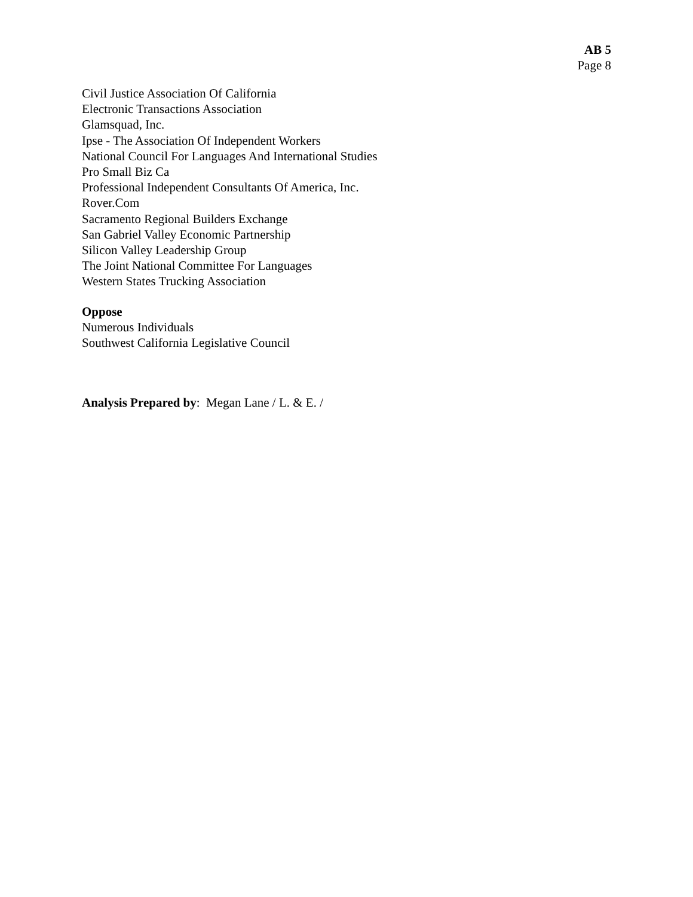AB 5
Page 8
Civil Justice Association Of California
Electronic Transactions Association
Glamsquad, Inc.
Ipse - The Association Of Independent Workers
National Council For Languages And International Studies
Pro Small Biz Ca
Professional Independent Consultants Of America, Inc.
Rover.Com
Sacramento Regional Builders Exchange
San Gabriel Valley Economic Partnership
Silicon Valley Leadership Group
The Joint National Committee For Languages
Western States Trucking Association
Oppose
Numerous Individuals
Southwest California Legislative Council
Analysis Prepared by: Megan Lane / L. & E. /